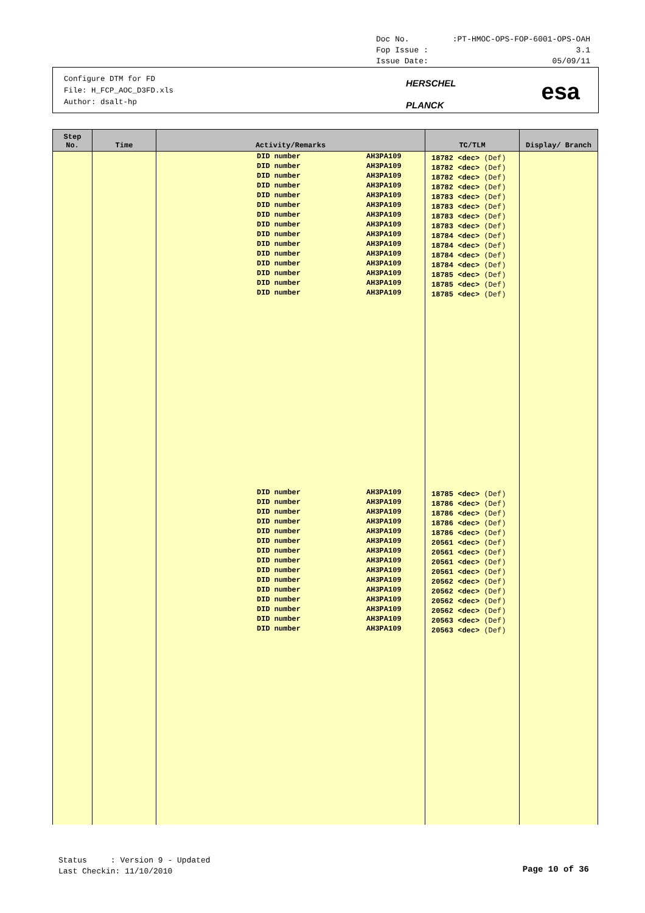Doc No.:PT-HMOC-OPS-FOP-6001-OPS-OAH
Fop Issue : 3.1
Issue Date: 05/09/11
Configure DTM for FD
File: H_FCP_AOC_D3FD.xls
Author: dsalt-hp
HERSCHEL
PLANCK
esa
| Step No. | Time | Activity/Remarks | TC/TLM | Display/ Branch |
| --- | --- | --- | --- | --- |
| | | DID number AH3PA109 DID number AH3PA109 DID number AH3PA109 DID number AH3PA109 DID number AH3PA109 DID number AH3PA109 DID number AH3PA109 DID number AH3PA109 DID number AH3PA109 DID number AH3PA109 DID number AH3PA109 DID number AH3PA109 DID number AH3PA109 DID number AH3PA109 DID number AH3PA109 DID number AH3PA109 DID number AH3PA109 DID number AH3PA109 DID number AH3PA109 DID number AH3PA109 DID number AH3PA109 DID number AH3PA109 DID number AH3PA109 DID number AH3PA109 DID number AH3PA109 DID number AH3PA109 DID number AH3PA109 DID number AH3PA109 DID number AH3PA109 DID number AH3PA109 | 18782 <dec> (Def) 18782 <dec> (Def) 18782 <dec> (Def) 18782 <dec> (Def) 18783 <dec> (Def) 18783 <dec> (Def) 18783 <dec> (Def) 18783 <dec> (Def) 18784 <dec> (Def) 18784 <dec> (Def) 18784 <dec> (Def) 18784 <dec> (Def) 18785 <dec> (Def) 18785 <dec> (Def) 18785 <dec> (Def) 18785 <dec> (Def) 18786 <dec> (Def) 18786 <dec> (Def) 18786 <dec> (Def) 18786 <dec> (Def) 20561 <dec> (Def) 20561 <dec> (Def) 20561 <dec> (Def) 20561 <dec> (Def) 20562 <dec> (Def) 20562 <dec> (Def) 20562 <dec> (Def) 20562 <dec> (Def) 20563 <dec> (Def) 20563 <dec> (Def) | |
Status : Version 9 - Updated
Last Checkin: 11/10/2010
Page 10 of 36